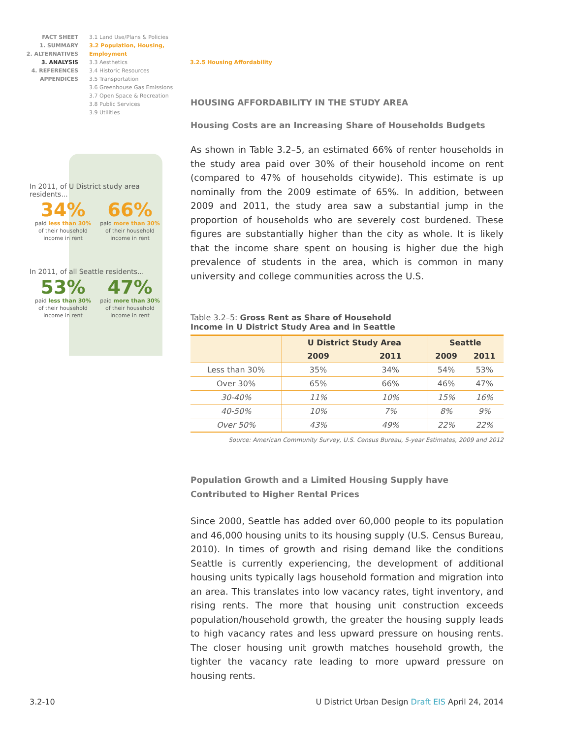FACT SHEET
1. SUMMARY
2. ALTERNATIVES
3. ANALYSIS
4. REFERENCES
APPENDICES
3.1 Land Use/Plans & Policies
3.2 Population, Housing, Employment
3.3 Aesthetics
3.4 Historic Resources
3.5 Transportation
3.6 Greenhouse Gas Emissions
3.7 Open Space & Recreation
3.8 Public Services
3.9 Utilities
3.2.5 Housing Affordability
In 2011, of U District study area residents...
34%
paid less than 30%
of their household
income in rent
66%
paid more than 30%
of their household
income in rent
In 2011, of all Seattle residents...
53%
paid less than 30%
of their household
income in rent
47%
paid more than 30%
of their household
income in rent
HOUSING AFFORDABILITY IN THE STUDY AREA
Housing Costs are an Increasing Share of Households Budgets
As shown in Table 3.2–5, an estimated 66% of renter households in the study area paid over 30% of their household income on rent (compared to 47% of households citywide). This estimate is up nominally from the 2009 estimate of 65%. In addition, between 2009 and 2011, the study area saw a substantial jump in the proportion of households who are severely cost burdened. These figures are substantially higher than the city as whole. It is likely that the income share spent on housing is higher due the high prevalence of students in the area, which is common in many university and college communities across the U.S.
Table 3.2–5: Gross Rent as Share of Household
Income in U District Study Area and in Seattle
| | U District Study Area | | Seattle | |
| --- | --- | --- | --- | --- |
| | 2009 | 2011 | 2009 | 2011 |
| Less than 30% | 35% | 34% | 54% | 53% |
| Over 30% | 65% | 66% | 46% | 47% |
| 30-40% | 11% | 10% | 15% | 16% |
| 40-50% | 10% | 7% | 8% | 9% |
| Over 50% | 43% | 49% | 22% | 22% |
Source: American Community Survey, U.S. Census Bureau, 5-year Estimates, 2009 and 2012
Population Growth and a Limited Housing Supply have Contributed to Higher Rental Prices
Since 2000, Seattle has added over 60,000 people to its population and 46,000 housing units to its housing supply (U.S. Census Bureau, 2010). In times of growth and rising demand like the conditions Seattle is currently experiencing, the development of additional housing units typically lags household formation and migration into an area. This translates into low vacancy rates, tight inventory, and rising rents. The more that housing unit construction exceeds population/household growth, the greater the housing supply leads to high vacancy rates and less upward pressure on housing rents. The closer housing unit growth matches household growth, the tighter the vacancy rate leading to more upward pressure on housing rents.
3.2-10 U District Urban Design Draft EIS April 24, 2014